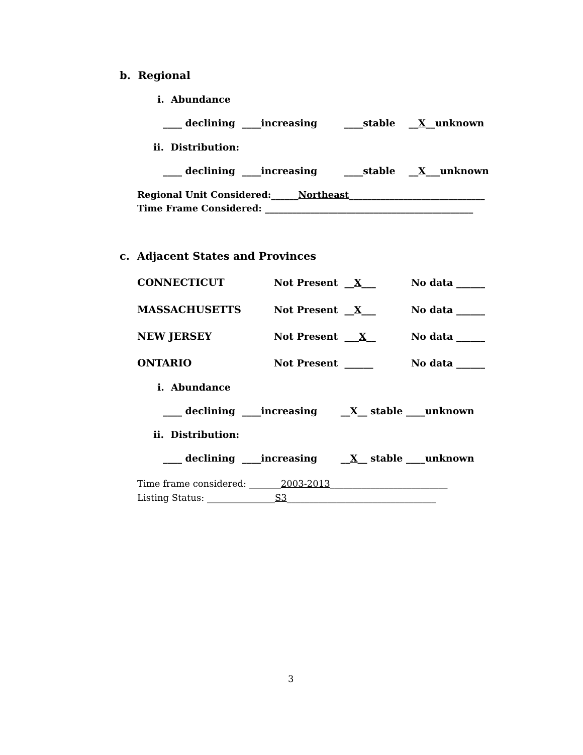b. Regional
i. Abundance
____ declining ____increasing ____stable __X__unknown
ii. Distribution:
____ declining ____increasing ____stable __X___unknown
Regional Unit Considered:______Northeast______________________________
Time Frame Considered: ______________________________________________
c. Adjacent States and Provinces
CONNECTICUT
Not Present __X___
No data ______
MASSACHUSETTS
Not Present __X___
No data ______
NEW JERSEY
Not Present ___X__
No data ______
ONTARIO
Not Present ______
No data ______
i. Abundance
____ declining ____increasing __X__ stable ____unknown
ii. Distribution:
____ declining ____increasing __X__ stable ____unknown
Time frame considered: _______2003-2013__________________________
Listing Status: _______________S3_________________________________
3